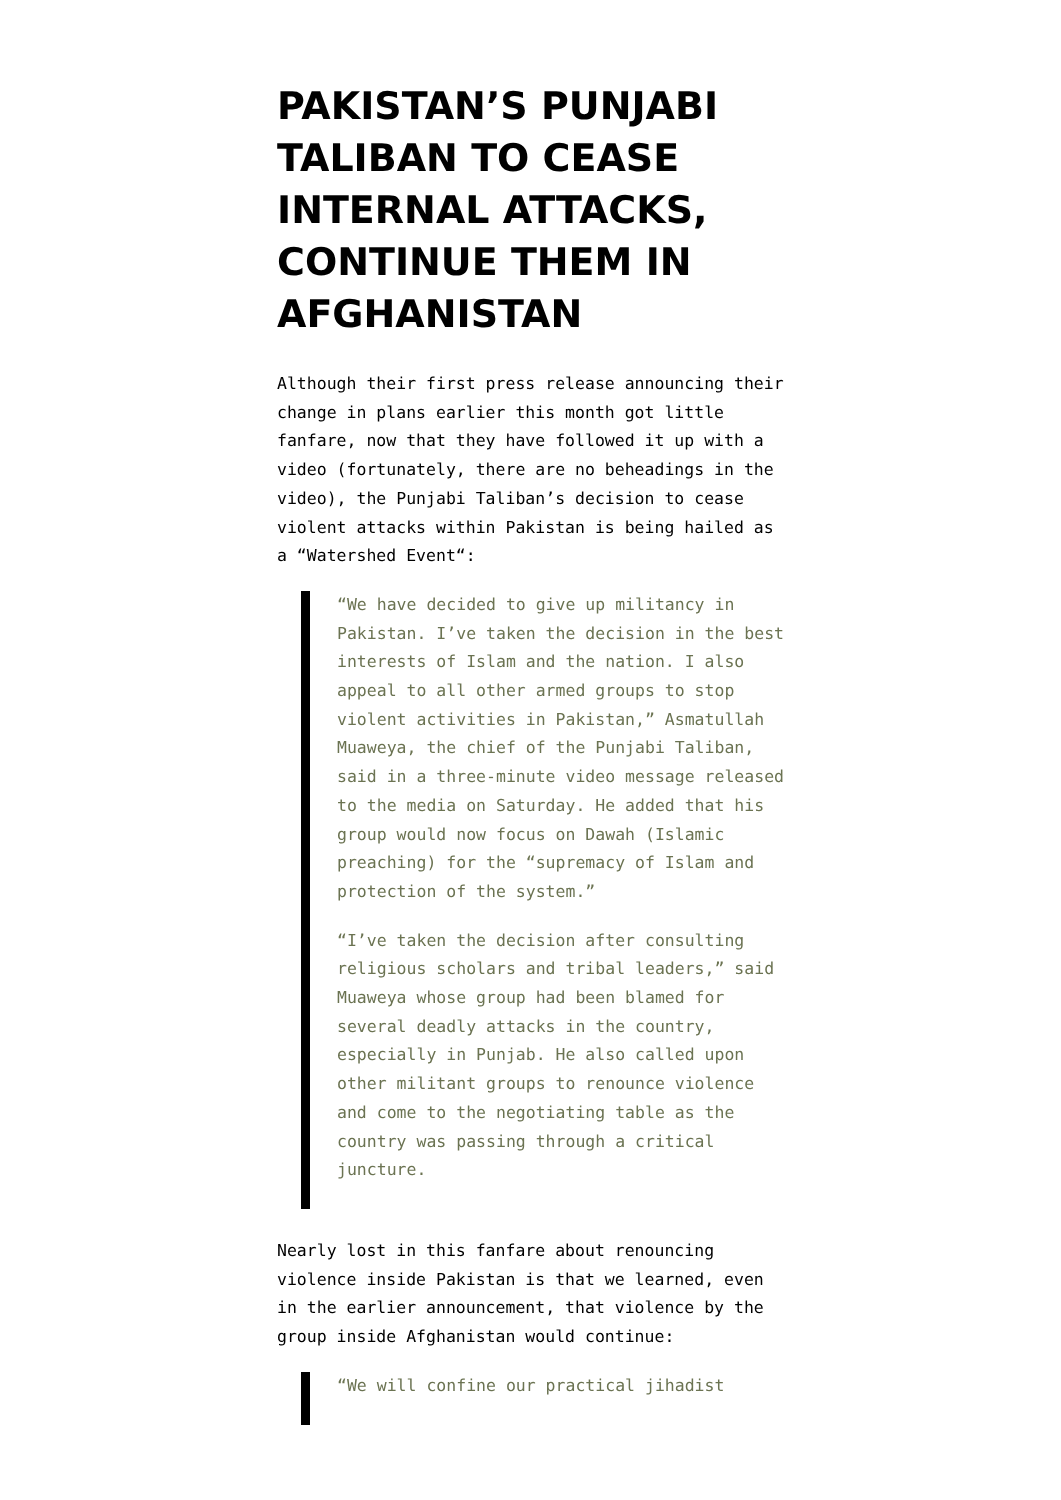PAKISTAN’S PUNJABI TALIBAN TO CEASE INTERNAL ATTACKS, CONTINUE THEM IN AFGHANISTAN
Although their first press release announcing their change in plans earlier this month got little fanfare, now that they have followed it up with a video (fortunately, there are no beheadings in the video), the Punjabi Taliban’s decision to cease violent attacks within Pakistan is being hailed as a “Watershed Event“:
“We have decided to give up militancy in Pakistan. I’ve taken the decision in the best interests of Islam and the nation. I also appeal to all other armed groups to stop violent activities in Pakistan,” Asmatullah Muaweya, the chief of the Punjabi Taliban, said in a three-minute video message released to the media on Saturday. He added that his group would now focus on Dawah (Islamic preaching) for the “supremacy of Islam and protection of the system.”
“I’ve taken the decision after consulting religious scholars and tribal leaders,” said Muaweya whose group had been blamed for several deadly attacks in the country, especially in Punjab. He also called upon other militant groups to renounce violence and come to the negotiating table as the country was passing through a critical juncture.
Nearly lost in this fanfare about renouncing violence inside Pakistan is that we learned, even in the earlier announcement, that violence by the group inside Afghanistan would continue:
“We will confine our practical jihadist